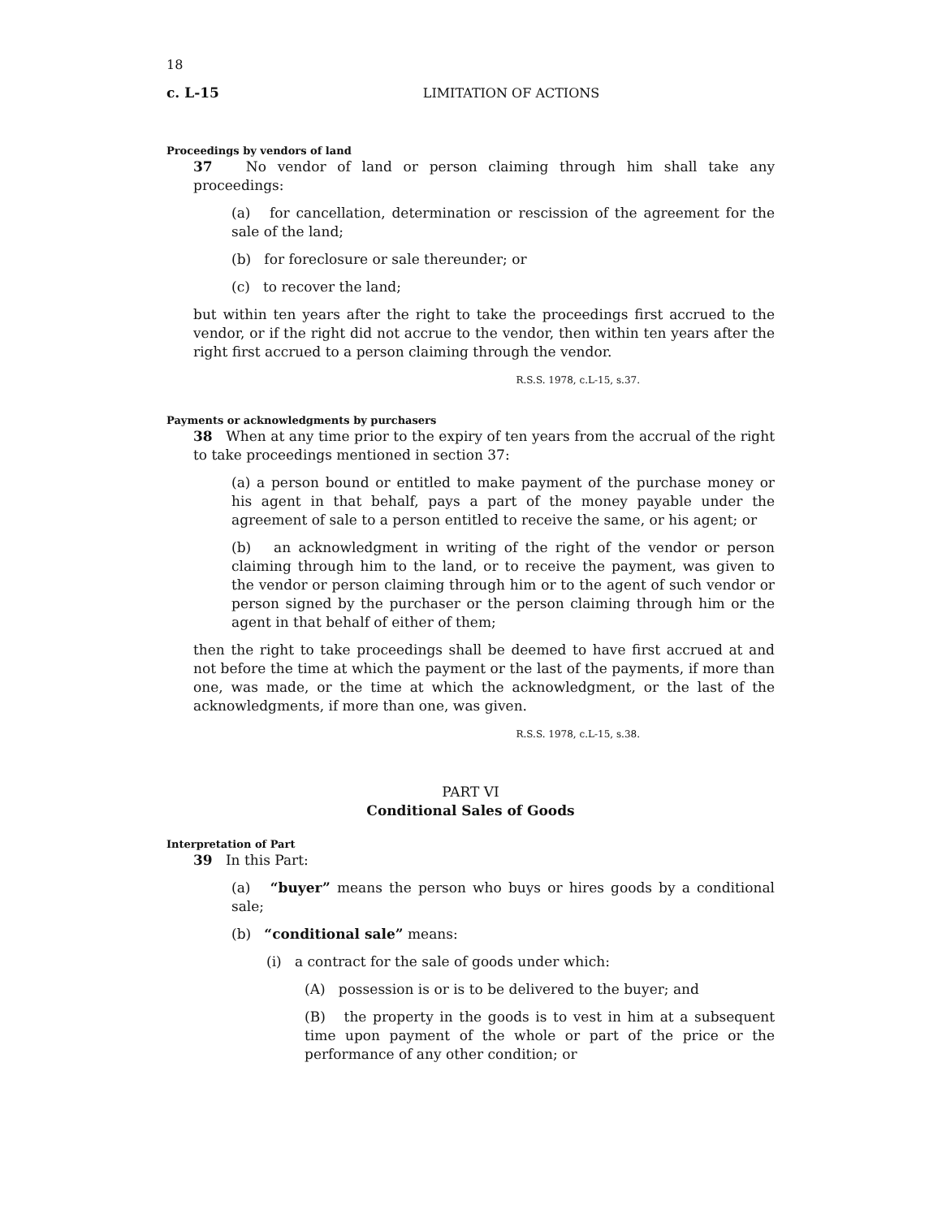18
c. L-15 LIMITATION OF ACTIONS
Proceedings by vendors of land
37 No vendor of land or person claiming through him shall take any proceedings:
(a) for cancellation, determination or rescission of the agreement for the sale of the land;
(b) for foreclosure or sale thereunder; or
(c) to recover the land;
but within ten years after the right to take the proceedings first accrued to the vendor, or if the right did not accrue to the vendor, then within ten years after the right first accrued to a person claiming through the vendor.
R.S.S. 1978, c.L-15, s.37.
Payments or acknowledgments by purchasers
38 When at any time prior to the expiry of ten years from the accrual of the right to take proceedings mentioned in section 37:
(a) a person bound or entitled to make payment of the purchase money or his agent in that behalf, pays a part of the money payable under the agreement of sale to a person entitled to receive the same, or his agent; or
(b) an acknowledgment in writing of the right of the vendor or person claiming through him to the land, or to receive the payment, was given to the vendor or person claiming through him or to the agent of such vendor or person signed by the purchaser or the person claiming through him or the agent in that behalf of either of them;
then the right to take proceedings shall be deemed to have first accrued at and not before the time at which the payment or the last of the payments, if more than one, was made, or the time at which the acknowledgment, or the last of the acknowledgments, if more than one, was given.
R.S.S. 1978, c.L-15, s.38.
PART VI
Conditional Sales of Goods
Interpretation of Part
39 In this Part:
(a) “buyer” means the person who buys or hires goods by a conditional sale;
(b) “conditional sale” means:
(i) a contract for the sale of goods under which:
(A) possession is or is to be delivered to the buyer; and
(B) the property in the goods is to vest in him at a subsequent time upon payment of the whole or part of the price or the performance of any other condition; or